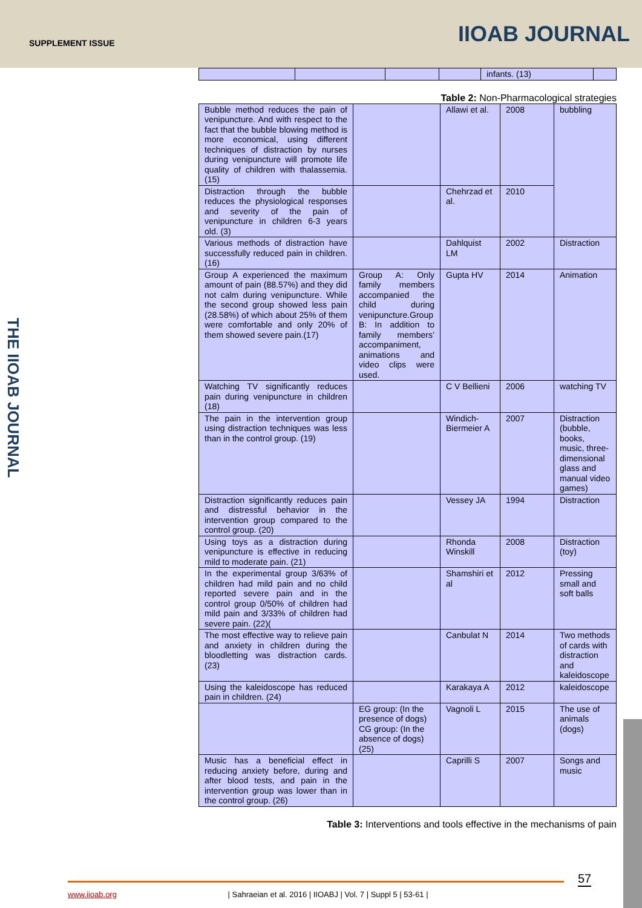SUPPLEMENT ISSUE IIOAB JOURNAL
THE IIOAB JOURNAL
| | | | | infants. (13) | |
Table 2: Non-Pharmacological strategies
| Bubble method reduces the pain of venipuncture. And with respect to the fact that the bubble blowing method is more economical, using different techniques of distraction by nurses during venipuncture will promote life quality of children with thalassemia. (15) | | Allawi et al. | 2008 | bubbling |
| Distraction through the bubble reduces the physiological responses and severity of the pain of venipuncture in children 6-3 years old. (3) | | Chehrzad et al. | 2010 | |
| Various methods of distraction have successfully reduced pain in children. (16) | | Dahlquist LM | 2002 | Distraction |
| Group A experienced the maximum amount of pain (88.57%) and they did not calm during venipuncture. While the second group showed less pain (28.58%) of which about 25% of them were comfortable and only 20% of them showed severe pain.(17) | Group A: Only family members accompanied the child during venipuncture.Group B: In addition to family members’ accompaniment, animations and video clips were used. | Gupta HV | 2014 | Animation |
| Watching TV significantly reduces pain during venipuncture in children (18) | | C V Bellieni | 2006 | watching TV |
| The pain in the intervention group using distraction techniques was less than in the control group. (19) | | Windich-Biermeier A | 2007 | Distraction (bubble, books, music, three-dimensional glass and manual video games) |
| Distraction significantly reduces pain and distressful behavior in the intervention group compared to the control group. (20) | | Vessey JA | 1994 | Distraction |
| Using toys as a distraction during venipuncture is effective in reducing mild to moderate pain. (21) | | Rhonda Winskill | 2008 | Distraction (toy) |
| In the experimental group 3/63% of children had mild pain and no child reported severe pain and in the control group 0/50% of children had mild pain and 3/33% of children had severe pain. (22)( | | Shamshiri et al | 2012 | Pressing small and soft balls |
| The most effective way to relieve pain and anxiety in children during the bloodletting was distraction cards. (23) | | Canbulat N | 2014 | Two methods of cards with distraction and kaleidoscope |
| Using the kaleidoscope has reduced pain in children. (24) | | Karakaya A | 2012 | kaleidoscope |
| | EG group: (In the presence of dogs) CG group: (In the absence of dogs)(25) | Vagnoli L | 2015 | The use of animals (dogs) |
| Music has a beneficial effect in reducing anxiety before, during and after blood tests, and pain in the intervention group was lower than in the control group. (26) | | Caprilli S | 2007 | Songs and music |
Table 3: Interventions and tools effective in the mechanisms of pain
57
www.iioab.org | Sahraeian et al. 2016 | IIOABJ | Vol. 7 | Suppl 5 | 53-61 |